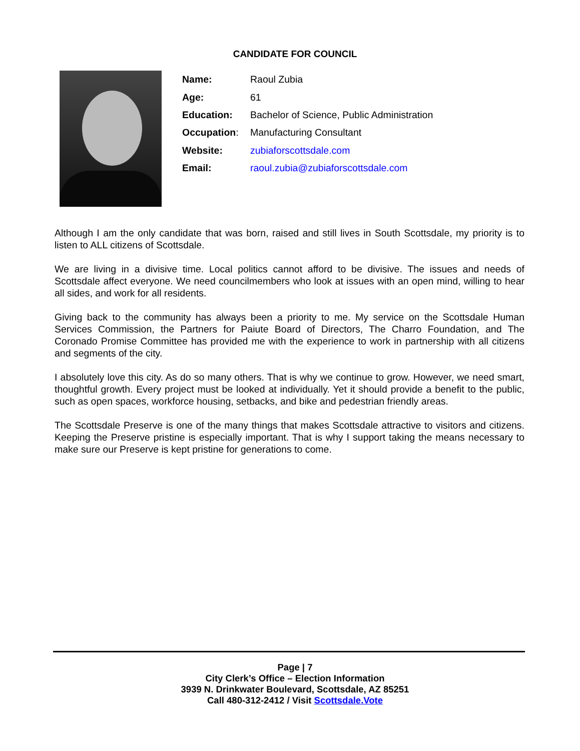CANDIDATE FOR COUNCIL
Name: Raoul Zubia
Age: 61
Education: Bachelor of Science, Public Administration
Occupation: Manufacturing Consultant
Website: zubiaforscottsdale.com
Email: raoul.zubia@zubiaforscottsdale.com
Although I am the only candidate that was born, raised and still lives in South Scottsdale, my priority is to listen to ALL citizens of Scottsdale.
We are living in a divisive time. Local politics cannot afford to be divisive. The issues and needs of Scottsdale affect everyone. We need councilmembers who look at issues with an open mind, willing to hear all sides, and work for all residents.
Giving back to the community has always been a priority to me. My service on the Scottsdale Human Services Commission, the Partners for Paiute Board of Directors, The Charro Foundation, and The Coronado Promise Committee has provided me with the experience to work in partnership with all citizens and segments of the city.
I absolutely love this city. As do so many others. That is why we continue to grow. However, we need smart, thoughtful growth. Every project must be looked at individually. Yet it should provide a benefit to the public, such as open spaces, workforce housing, setbacks, and bike and pedestrian friendly areas.
The Scottsdale Preserve is one of the many things that makes Scottsdale attractive to visitors and citizens. Keeping the Preserve pristine is especially important. That is why I support taking the means necessary to make sure our Preserve is kept pristine for generations to come.
Page | 7
City Clerk’s Office – Election Information
3939 N. Drinkwater Boulevard, Scottsdale, AZ 85251
Call 480-312-2412 / Visit Scottsdale.Vote